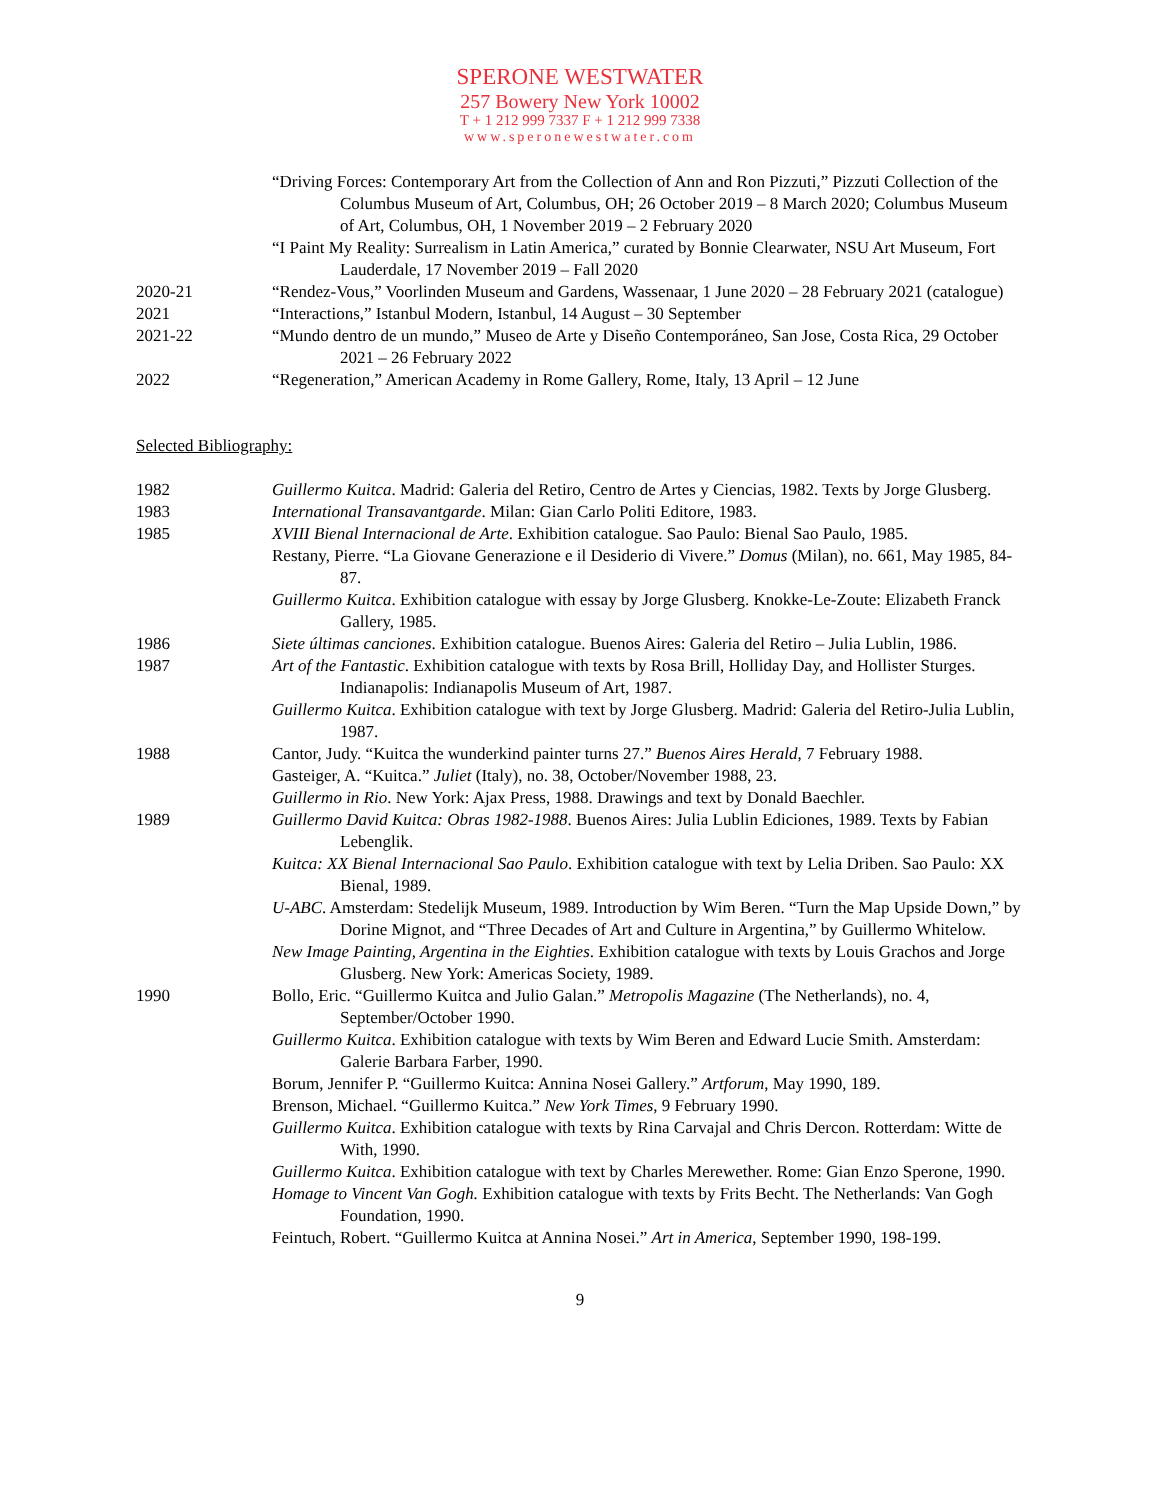SPERONE WESTWATER
257 Bowery New York 10002
T + 1 212 999 7337 F + 1 212 999 7338
www.speronewestwater.com
“Driving Forces: Contemporary Art from the Collection of Ann and Ron Pizzuti,” Pizzuti Collection of the Columbus Museum of Art, Columbus, OH; 26 October 2019 – 8 March 2020; Columbus Museum of Art, Columbus, OH, 1 November 2019 – 2 February 2020
“I Paint My Reality: Surrealism in Latin America,” curated by Bonnie Clearwater, NSU Art Museum, Fort Lauderdale, 17 November 2019 – Fall 2020
2020-21 “Rendez-Vous,” Voorlinden Museum and Gardens, Wassenaar, 1 June 2020 – 28 February 2021 (catalogue)
2021 “Interactions,” Istanbul Modern, Istanbul, 14 August – 30 September
2021-22 “Mundo dentro de un mundo,” Museo de Arte y Diseño Contemporáneo, San Jose, Costa Rica, 29 October 2021 – 26 February 2022
2022 “Regeneration,” American Academy in Rome Gallery, Rome, Italy, 13 April – 12 June
Selected Bibliography:
1982 Guillermo Kuitca. Madrid: Galeria del Retiro, Centro de Artes y Ciencias, 1982. Texts by Jorge Glusberg.
1983 International Transavantgarde. Milan: Gian Carlo Politi Editore, 1983.
1985 XVIII Bienal Internacional de Arte. Exhibition catalogue. Sao Paulo: Bienal Sao Paulo, 1985.
Restany, Pierre. “La Giovane Generazione e il Desiderio di Vivere.” Domus (Milan), no. 661, May 1985, 84-87.
Guillermo Kuitca. Exhibition catalogue with essay by Jorge Glusberg. Knokke-Le-Zoute: Elizabeth Franck Gallery, 1985.
1986 Siete últimas canciones. Exhibition catalogue. Buenos Aires: Galeria del Retiro – Julia Lublin, 1986.
1987 Art of the Fantastic. Exhibition catalogue with texts by Rosa Brill, Holliday Day, and Hollister Sturges. Indianapolis: Indianapolis Museum of Art, 1987.
Guillermo Kuitca. Exhibition catalogue with text by Jorge Glusberg. Madrid: Galeria del Retiro-Julia Lublin, 1987.
1988 Cantor, Judy. “Kuitca the wunderkind painter turns 27.” Buenos Aires Herald, 7 February 1988.
Gasteiger, A. “Kuitca.” Juliet (Italy), no. 38, October/November 1988, 23.
Guillermo in Rio. New York: Ajax Press, 1988. Drawings and text by Donald Baechler.
1989 Guillermo David Kuitca: Obras 1982-1988. Buenos Aires: Julia Lublin Ediciones, 1989. Texts by Fabian Lebenglik.
Kuitca: XX Bienal Internacional Sao Paulo. Exhibition catalogue with text by Lelia Driben. Sao Paulo: XX Bienal, 1989.
U-ABC. Amsterdam: Stedelijk Museum, 1989. Introduction by Wim Beren. “Turn the Map Upside Down,” by Dorine Mignot, and “Three Decades of Art and Culture in Argentina,” by Guillermo Whitelow.
New Image Painting, Argentina in the Eighties. Exhibition catalogue with texts by Louis Grachos and Jorge Glusberg. New York: Americas Society, 1989.
1990 Bollo, Eric. “Guillermo Kuitca and Julio Galan.” Metropolis Magazine (The Netherlands), no. 4, September/October 1990.
Guillermo Kuitca. Exhibition catalogue with texts by Wim Beren and Edward Lucie Smith. Amsterdam: Galerie Barbara Farber, 1990.
Borum, Jennifer P. “Guillermo Kuitca: Annina Nosei Gallery.” Artforum, May 1990, 189.
Brenson, Michael. “Guillermo Kuitca.” New York Times, 9 February 1990.
Guillermo Kuitca. Exhibition catalogue with texts by Rina Carvajal and Chris Dercon. Rotterdam: Witte de With, 1990.
Guillermo Kuitca. Exhibition catalogue with text by Charles Merewether. Rome: Gian Enzo Sperone, 1990.
Homage to Vincent Van Gogh. Exhibition catalogue with texts by Frits Becht. The Netherlands: Van Gogh Foundation, 1990.
Feintuch, Robert. “Guillermo Kuitca at Annina Nosei.” Art in America, September 1990, 198-199.
9